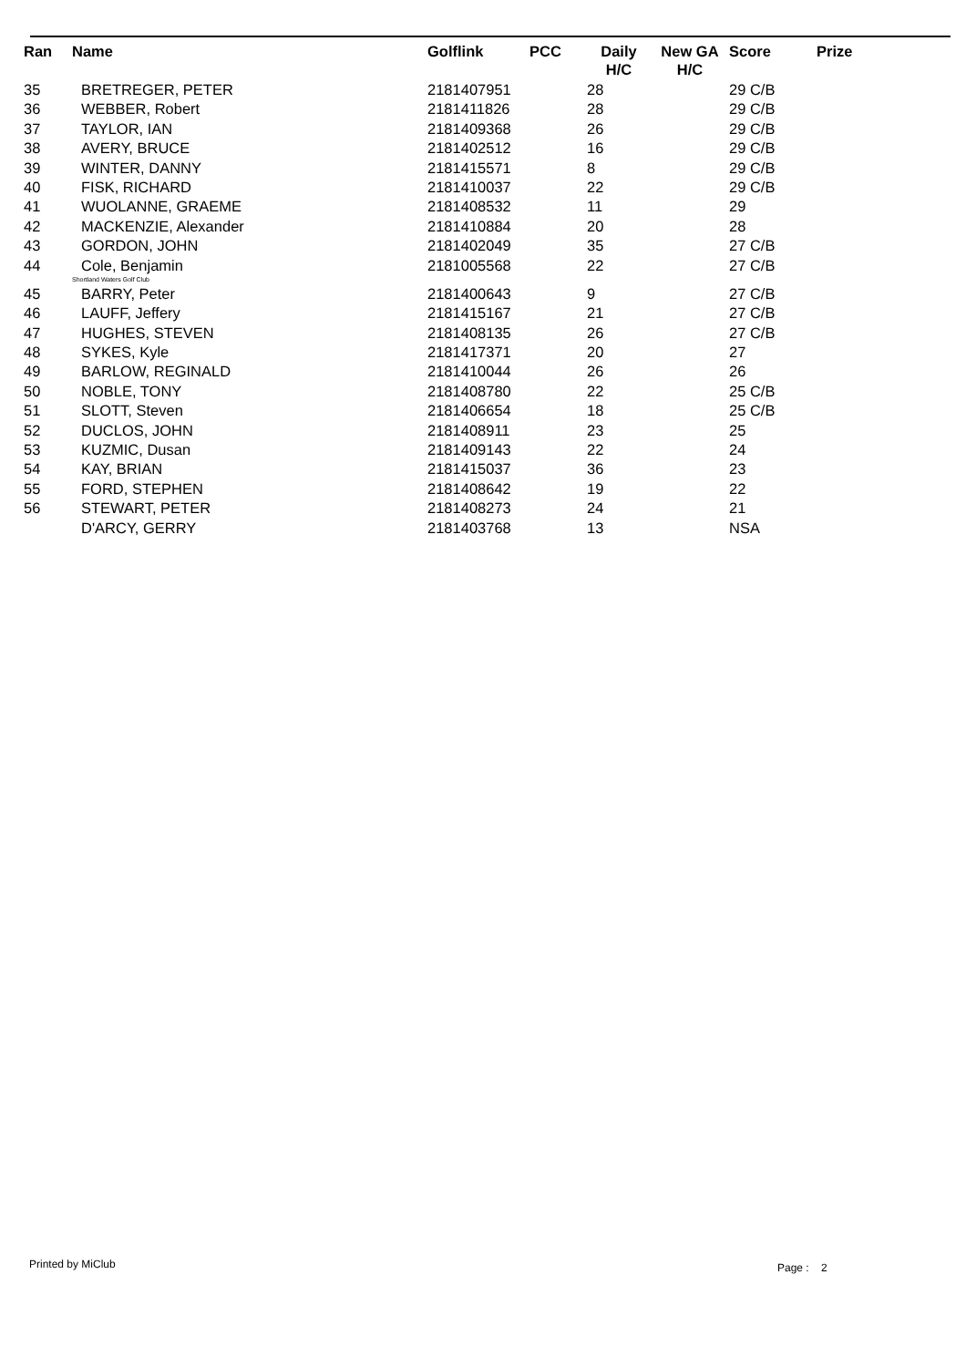| Ran | Name | Golflink | PCC | Daily H/C | New GA H/C | Score | Prize |
| --- | --- | --- | --- | --- | --- | --- | --- |
| 35 | BRETREGER, PETER | 2181407951 | | 28 | | 29 C/B | |
| 36 | WEBBER, Robert | 2181411826 | | 28 | | 29 C/B | |
| 37 | TAYLOR, IAN | 2181409368 | | 26 | | 29 C/B | |
| 38 | AVERY, BRUCE | 2181402512 | | 16 | | 29 C/B | |
| 39 | WINTER, DANNY | 2181415571 | | 8 | | 29 C/B | |
| 40 | FISK, RICHARD | 2181410037 | | 22 | | 29 C/B | |
| 41 | WUOLANNE, GRAEME | 2181408532 | | 11 | | 29 | |
| 42 | MACKENZIE, Alexander | 2181410884 | | 20 | | 28 | |
| 43 | GORDON, JOHN | 2181402049 | | 35 | | 27 C/B | |
| 44 | Cole, Benjamin | 2181005568 | | 22 | | 27 C/B | |
| | Shortland Waters Golf Club | | | | | | |
| 45 | BARRY, Peter | 2181400643 | | 9 | | 27 C/B | |
| 46 | LAUFF, Jeffery | 2181415167 | | 21 | | 27 C/B | |
| 47 | HUGHES, STEVEN | 2181408135 | | 26 | | 27 C/B | |
| 48 | SYKES, Kyle | 2181417371 | | 20 | | 27 | |
| 49 | BARLOW, REGINALD | 2181410044 | | 26 | | 26 | |
| 50 | NOBLE, TONY | 2181408780 | | 22 | | 25 C/B | |
| 51 | SLOTT, Steven | 2181406654 | | 18 | | 25 C/B | |
| 52 | DUCLOS, JOHN | 2181408911 | | 23 | | 25 | |
| 53 | KUZMIC, Dusan | 2181409143 | | 22 | | 24 | |
| 54 | KAY, BRIAN | 2181415037 | | 36 | | 23 | |
| 55 | FORD, STEPHEN | 2181408642 | | 19 | | 22 | |
| 56 | STEWART, PETER | 2181408273 | | 24 | | 21 | |
| | D'ARCY, GERRY | 2181403768 | | 13 | | NSA | |
Printed by MiClub Page : 2